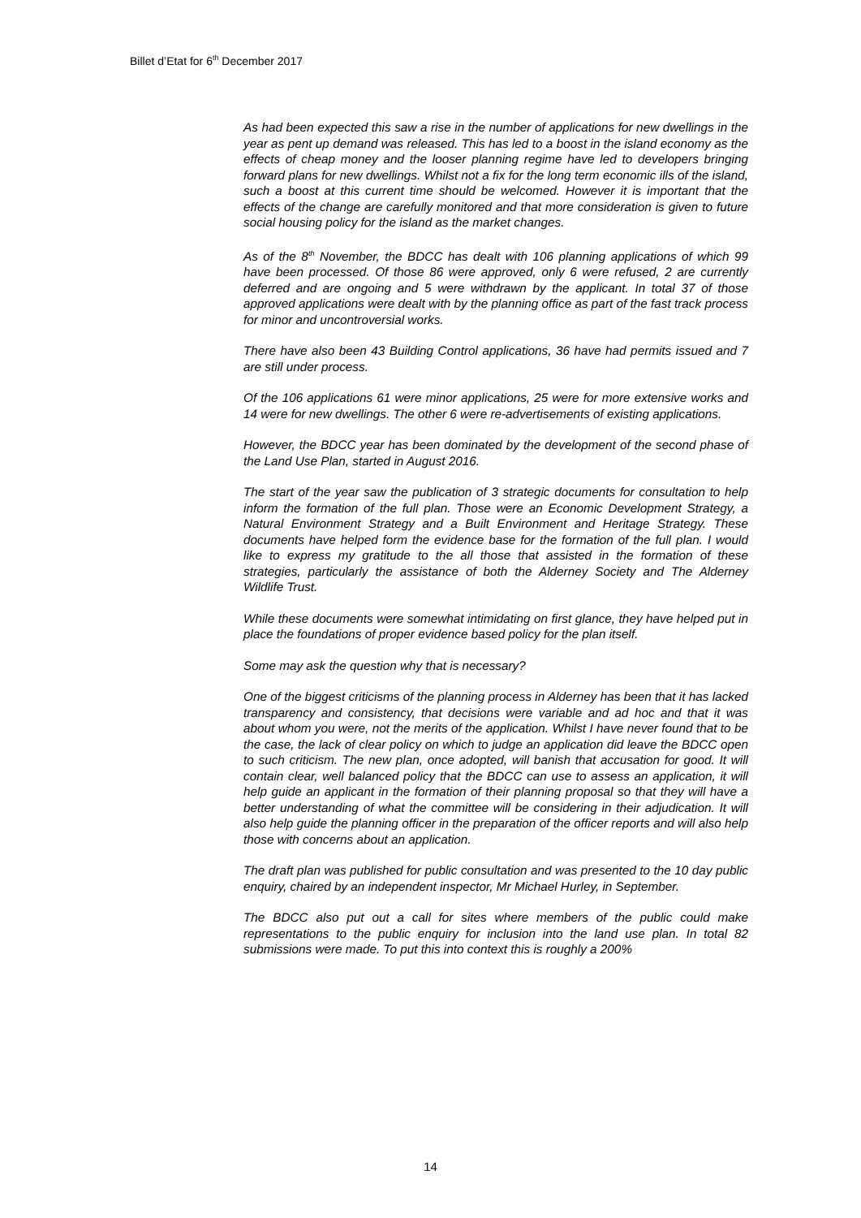Billet d’Etat for 6<sup>th</sup> December 2017
As had been expected this saw a rise in the number of applications for new dwellings in the year as pent up demand was released. This has led to a boost in the island economy as the effects of cheap money and the looser planning regime have led to developers bringing forward plans for new dwellings. Whilst not a fix for the long term economic ills of the island, such a boost at this current time should be welcomed. However it is important that the effects of the change are carefully monitored and that more consideration is given to future social housing policy for the island as the market changes.
As of the 8<sup>th</sup> November, the BDCC has dealt with 106 planning applications of which 99 have been processed. Of those 86 were approved, only 6 were refused, 2 are currently deferred and are ongoing and 5 were withdrawn by the applicant. In total 37 of those approved applications were dealt with by the planning office as part of the fast track process for minor and uncontroversial works.
There have also been 43 Building Control applications, 36 have had permits issued and 7 are still under process.
Of the 106 applications 61 were minor applications, 25 were for more extensive works and 14 were for new dwellings. The other 6 were re-advertisements of existing applications.
However, the BDCC year has been dominated by the development of the second phase of the Land Use Plan, started in August 2016.
The start of the year saw the publication of 3 strategic documents for consultation to help inform the formation of the full plan. Those were an Economic Development Strategy, a Natural Environment Strategy and a Built Environment and Heritage Strategy. These documents have helped form the evidence base for the formation of the full plan. I would like to express my gratitude to the all those that assisted in the formation of these strategies, particularly the assistance of both the Alderney Society and The Alderney Wildlife Trust.
While these documents were somewhat intimidating on first glance, they have helped put in place the foundations of proper evidence based policy for the plan itself.
Some may ask the question why that is necessary?
One of the biggest criticisms of the planning process in Alderney has been that it has lacked transparency and consistency, that decisions were variable and ad hoc and that it was about whom you were, not the merits of the application. Whilst I have never found that to be the case, the lack of clear policy on which to judge an application did leave the BDCC open to such criticism. The new plan, once adopted, will banish that accusation for good. It will contain clear, well balanced policy that the BDCC can use to assess an application, it will help guide an applicant in the formation of their planning proposal so that they will have a better understanding of what the committee will be considering in their adjudication. It will also help guide the planning officer in the preparation of the officer reports and will also help those with concerns about an application.
The draft plan was published for public consultation and was presented to the 10 day public enquiry, chaired by an independent inspector, Mr Michael Hurley, in September.
The BDCC also put out a call for sites where members of the public could make representations to the public enquiry for inclusion into the land use plan. In total 82 submissions were made. To put this into context this is roughly a 200%
14